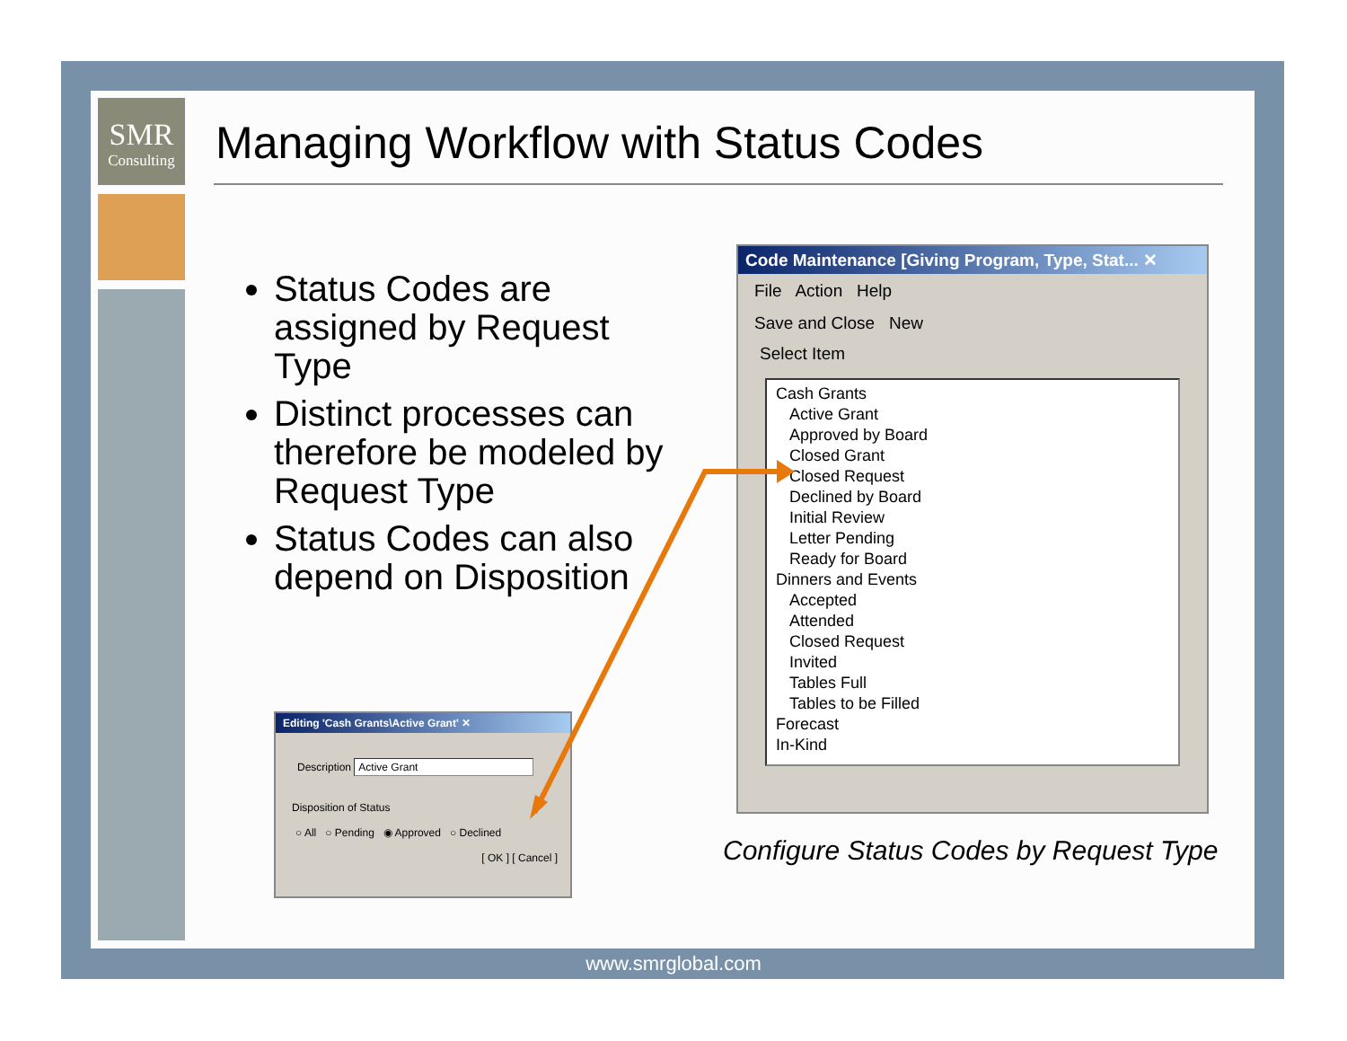SMR
Consulting
Managing Workflow with Status Codes
Status Codes are assigned by Request Type
Distinct processes can therefore be modeled by Request Type
Status Codes can also depend on Disposition
Code Maintenance [Giving Program, Type, Stat... ✕
File Action Help
Save and Close New
Select Item
Cash Grants
Active Grant
Approved by Board
Closed Grant
Closed Request
Declined by Board
Initial Review
Letter Pending
Ready for Board
Dinners and Events
Accepted
Attended
Closed Request
Invited
Tables Full
Tables to be Filled
Forecast
In-Kind
Editing 'Cash Grants\Active Grant' ✕
Description Active Grant
Disposition of Status
○ All ○ Pending ◉ Approved ○ Declined
[ OK ] [ Cancel ]
Configure Status Codes by Request Type
www.smrglobal.com